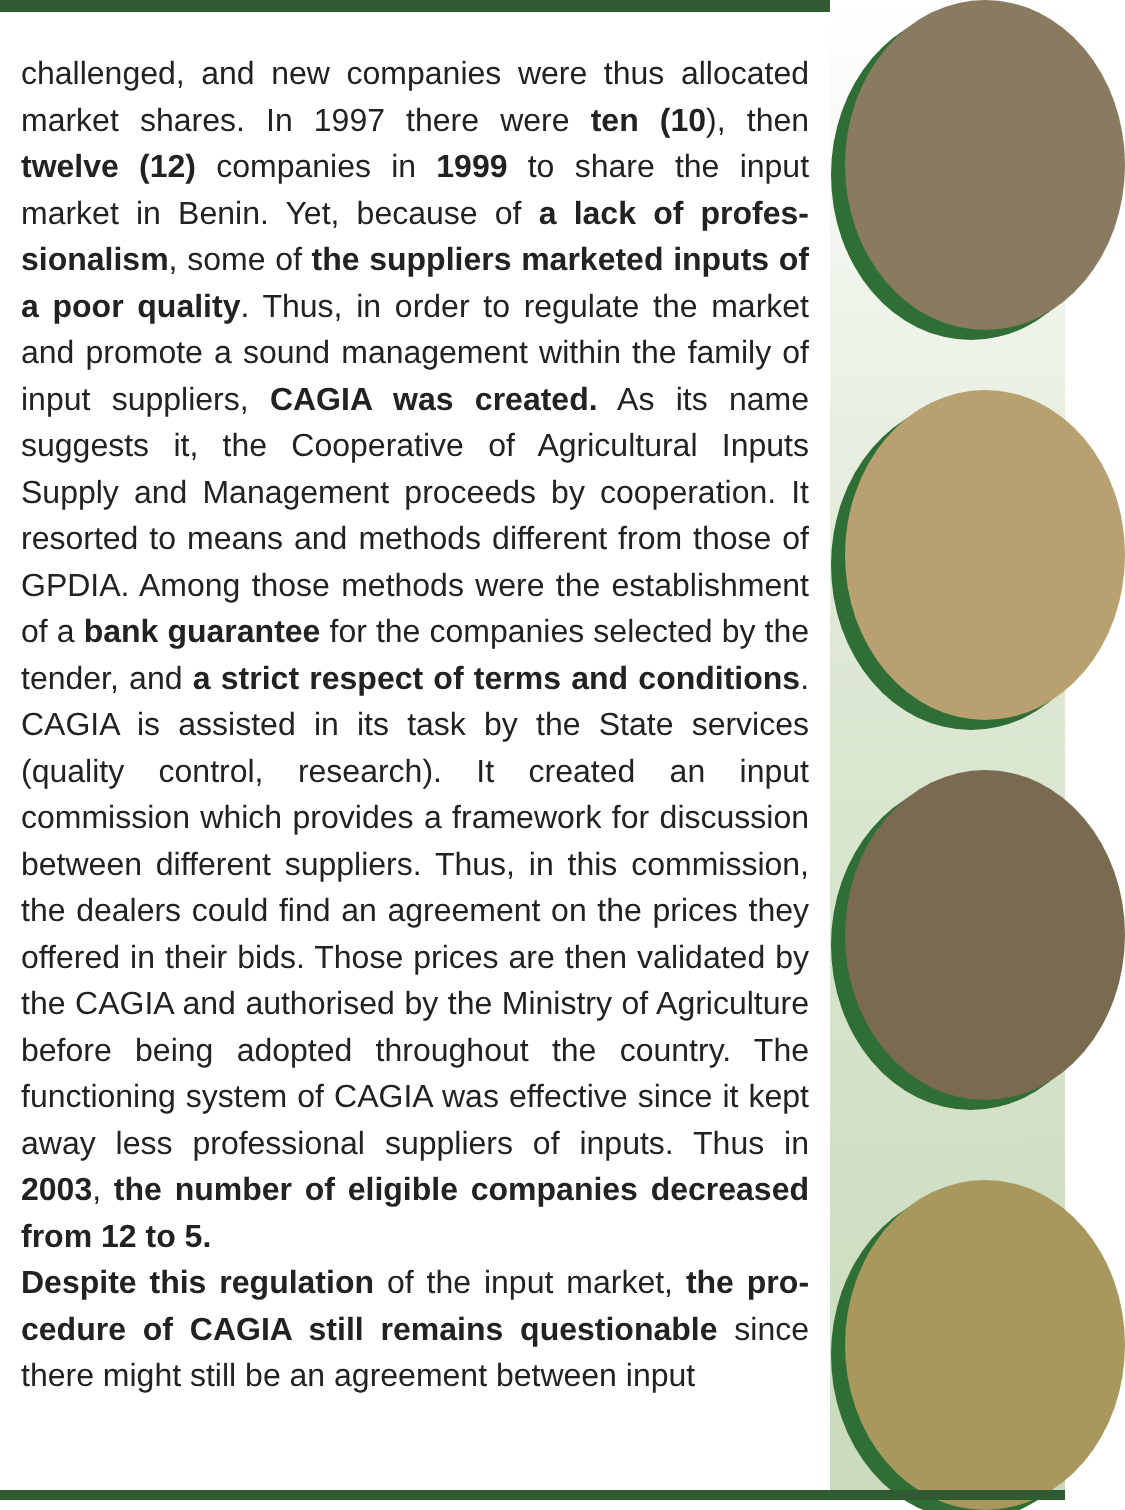challenged, and new companies were thus allocated market shares. In 1997 there were ten (10), then twelve (12) companies in 1999 to share the input market in Benin. Yet, because of a lack of profes­sionalism, some of the suppliers marketed inputs of a poor quality. Thus, in order to regulate the market and promote a sound management within the family of input suppliers, CAGIA was created. As its name suggests it, the Cooperative of Agricultural Inputs Supply and Management proceeds by cooperation. It resorted to means and methods different from those of GPDIA. Among those methods were the establishment of a bank guarantee for the companies selected by the tender, and a strict respect of terms and conditions. CAGIA is assisted in its task by the State services (quality control, research). It created an input commission which provides a framework for discussion between different suppliers. Thus, in this commission, the dealers could find an agreement on the prices they offered in their bids. Those prices are then validated by the CAGIA and authorised by the Ministry of Agriculture before being adopted throughout the country. The functioning system of CAGIA was effective since it kept away less professional suppliers of inputs. Thus in 2003, the number of eligible companies decreased from 12 to 5.
Despite this regulation of the input market, the pro­cedure of CAGIA still remains questionable since there might still be an agreement between input